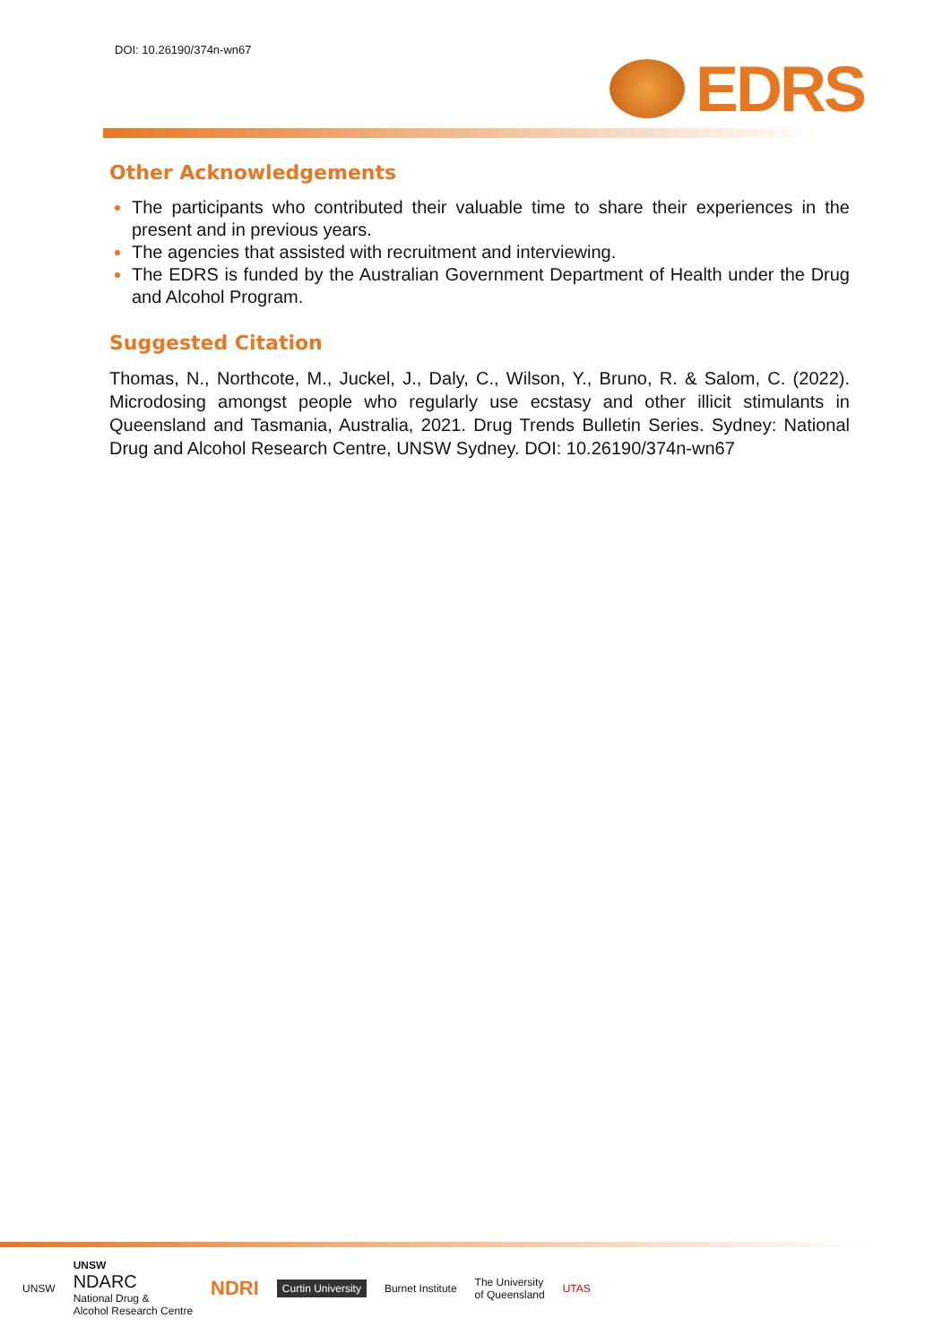DOI: 10.26190/374n-wn67
EDRS
Other Acknowledgements
The participants who contributed their valuable time to share their experiences in the present and in previous years.
The agencies that assisted with recruitment and interviewing.
The EDRS is funded by the Australian Government Department of Health under the Drug and Alcohol Program.
Suggested Citation
Thomas, N., Northcote, M., Juckel, J., Daly, C., Wilson, Y., Bruno, R. & Salom, C. (2022). Microdosing amongst people who regularly use ecstasy and other illicit stimulants in Queensland and Tasmania, Australia, 2021. Drug Trends Bulletin Series. Sydney: National Drug and Alcohol Research Centre, UNSW Sydney. DOI: 10.26190/374n-wn67
UNSW
UNSW
NDARC
National Drug &
Alcohol Research Centre
NDRI
Curtin University
Burnet Institute
The University
of Queensland
UTAS